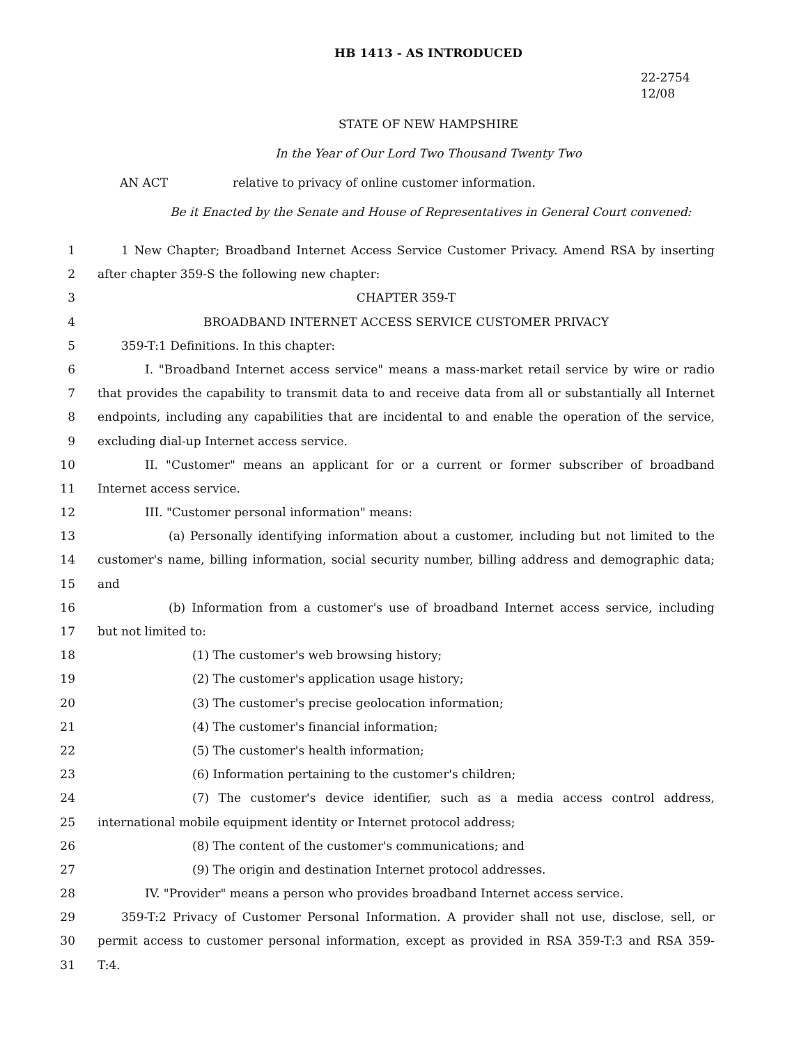HB 1413 - AS INTRODUCED
22-2754
12/08
STATE OF NEW HAMPSHIRE
In the Year of Our Lord Two Thousand Twenty Two
AN ACT relative to privacy of online customer information.
Be it Enacted by the Senate and House of Representatives in General Court convened:
1 1 New Chapter; Broadband Internet Access Service Customer Privacy. Amend RSA by inserting
2 after chapter 359-S the following new chapter:
3 CHAPTER 359-T
4 BROADBAND INTERNET ACCESS SERVICE CUSTOMER PRIVACY
5 359-T:1 Definitions. In this chapter:
6 I. "Broadband Internet access service" means a mass-market retail service by wire or radio
7 that provides the capability to transmit data to and receive data from all or substantially all Internet
8 endpoints, including any capabilities that are incidental to and enable the operation of the service,
9 excluding dial-up Internet access service.
10 II. "Customer" means an applicant for or a current or former subscriber of broadband
11 Internet access service.
12 III. "Customer personal information" means:
13 (a) Personally identifying information about a customer, including but not limited to the
14 customer's name, billing information, social security number, billing address and demographic data;
15 and
16 (b) Information from a customer's use of broadband Internet access service, including
17 but not limited to:
18 (1) The customer's web browsing history;
19 (2) The customer's application usage history;
20 (3) The customer's precise geolocation information;
21 (4) The customer's financial information;
22 (5) The customer's health information;
23 (6) Information pertaining to the customer's children;
24 (7) The customer's device identifier, such as a media access control address,
25 international mobile equipment identity or Internet protocol address;
26 (8) The content of the customer's communications; and
27 (9) The origin and destination Internet protocol addresses.
28 IV. "Provider" means a person who provides broadband Internet access service.
29 359-T:2 Privacy of Customer Personal Information. A provider shall not use, disclose, sell, or
30 permit access to customer personal information, except as provided in RSA 359-T:3 and RSA 359-
31 T:4.